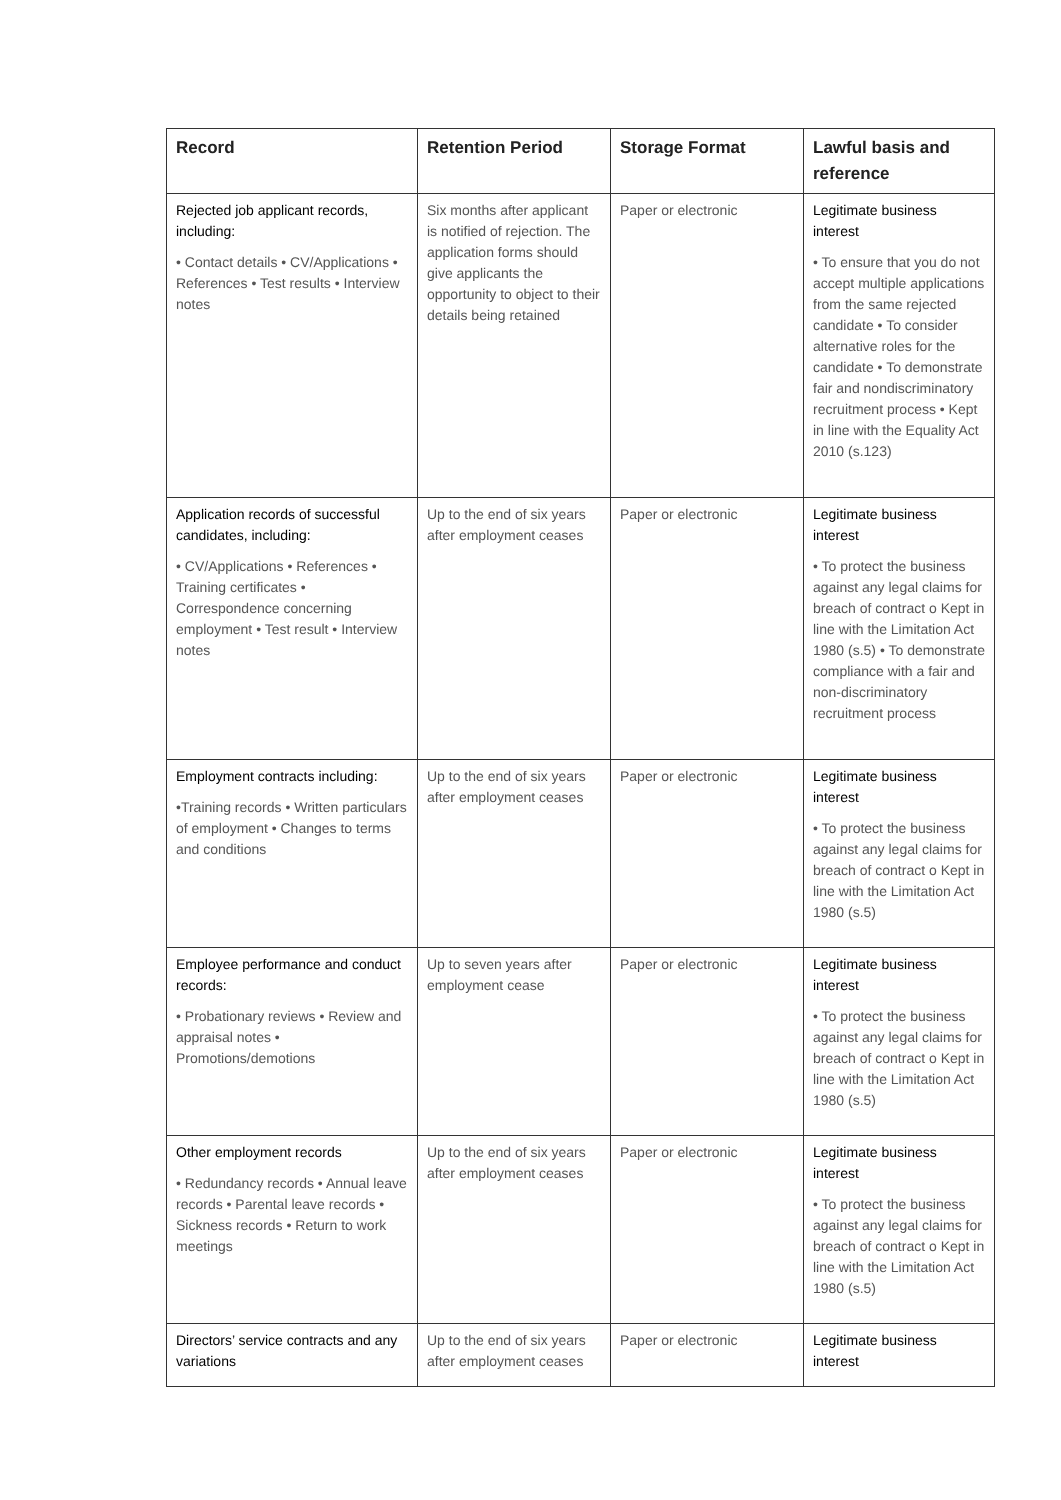| Record | Retention Period | Storage Format | Lawful basis and reference |
| --- | --- | --- | --- |
| Rejected job applicant records, including: • Contact details • CV/Applications • References • Test results • Interview notes | Six months after applicant is notified of rejection. The application forms should give applicants the opportunity to object to their details being retained | Paper or electronic | Legitimate business interest • To ensure that you do not accept multiple applications from the same rejected candidate • To consider alternative roles for the candidate • To demonstrate fair and nondiscriminatory recruitment process • Kept in line with the Equality Act 2010 (s.123) |
| Application records of successful candidates, including: • CV/Applications • References • Training certificates • Correspondence concerning employment • Test result • Interview notes | Up to the end of six years after employment ceases | Paper or electronic | Legitimate business interest • To protect the business against any legal claims for breach of contract o Kept in line with the Limitation Act 1980 (s.5) • To demonstrate compliance with a fair and non-discriminatory recruitment process |
| Employment contracts including: •Training records • Written particulars of employment • Changes to terms and conditions | Up to the end of six years after employment ceases | Paper or electronic | Legitimate business interest • To protect the business against any legal claims for breach of contract o Kept in line with the Limitation Act 1980 (s.5) |
| Employee performance and conduct records: • Probationary reviews • Review and appraisal notes • Promotions/demotions | Up to seven years after employment cease | Paper or electronic | Legitimate business interest • To protect the business against any legal claims for breach of contract o Kept in line with the Limitation Act 1980 (s.5) |
| Other employment records • Redundancy records • Annual leave records • Parental leave records • Sickness records • Return to work meetings | Up to the end of six years after employment ceases | Paper or electronic | Legitimate business interest • To protect the business against any legal claims for breach of contract o Kept in line with the Limitation Act 1980 (s.5) |
| Directors’ service contracts and any variations | Up to the end of six years after employment ceases | Paper or electronic | Legitimate business interest |